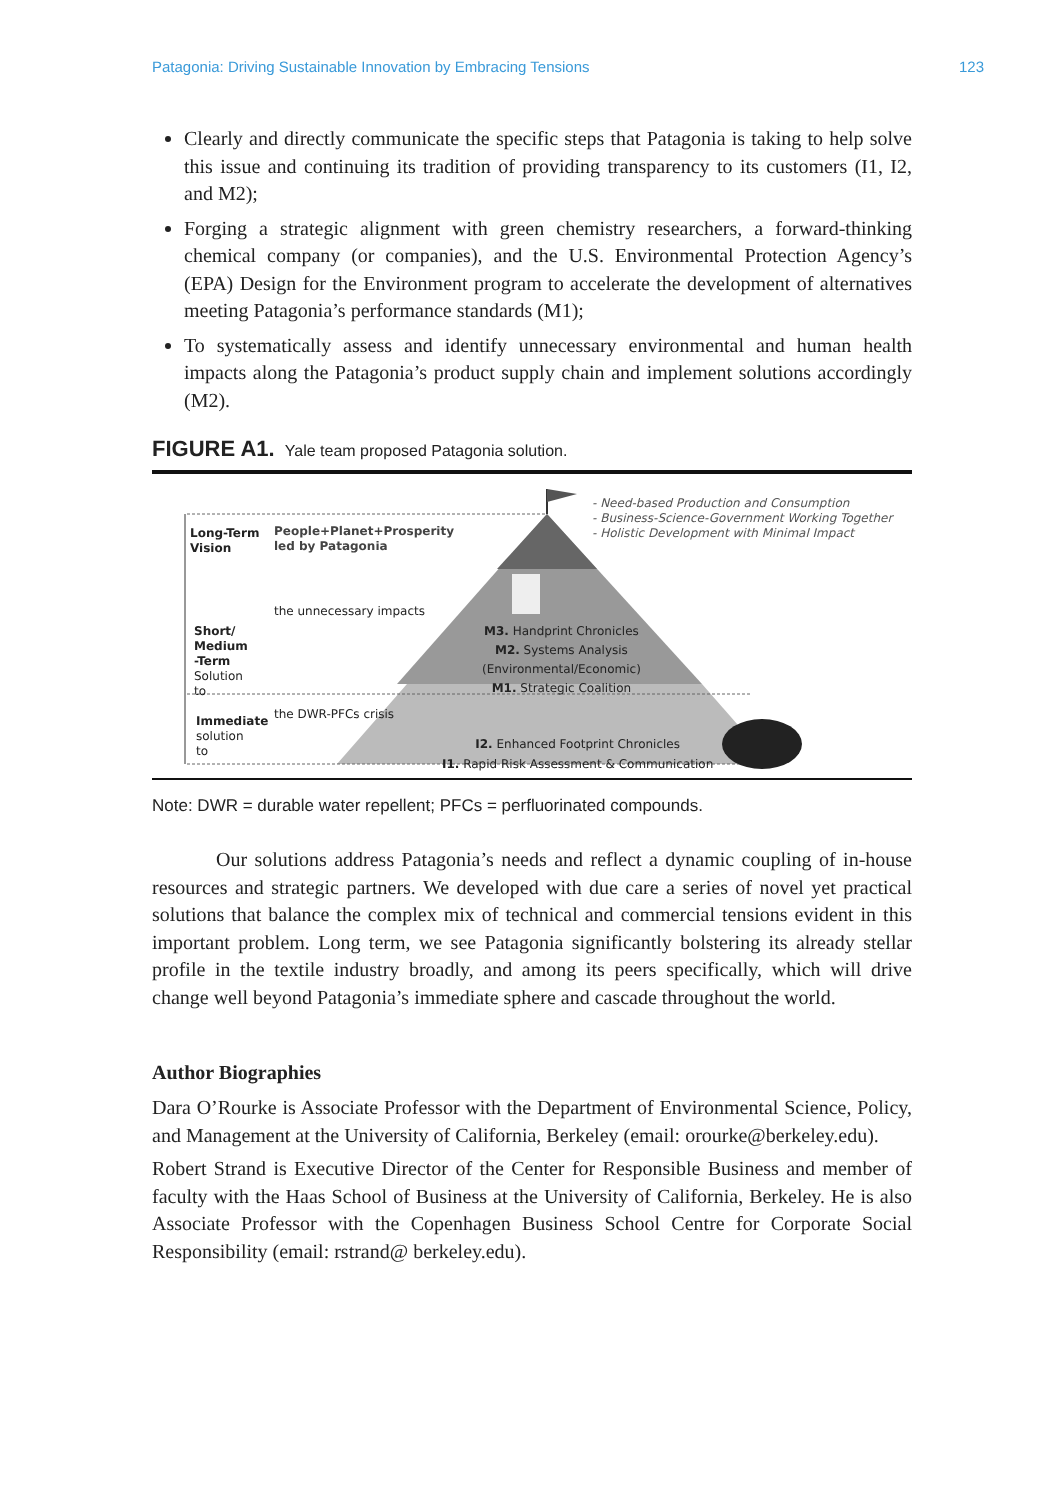Patagonia: Driving Sustainable Innovation by Embracing Tensions 123
Clearly and directly communicate the specific steps that Patagonia is taking to help solve this issue and continuing its tradition of providing transparency to its customers (I1, I2, and M2);
Forging a strategic alignment with green chemistry researchers, a forward-thinking chemical company (or companies), and the U.S. Environmental Protection Agency’s (EPA) Design for the Environment program to accelerate the development of alternatives meeting Patagonia’s performance standards (M1);
To systematically assess and identify unnecessary environmental and human health impacts along the Patagonia’s product supply chain and implement solutions accordingly (M2).
FIGURE A1. Yale team proposed Patagonia solution.
Long-Term
Vision
People+Planet+Prosperity
led by Patagonia
Short/
Medium
-Term
Solution
to
the unnecessary impacts
the DWR-PFCs crisis
Immediate
solution
to
- Need-based Production and Consumption
- Business-Science-Government Working Together
- Holistic Development with Minimal Impact
M3. Handprint Chronicles
M2. Systems Analysis
(Environmental/Economic)
M1. Strategic Coalition
I2. Enhanced Footprint Chronicles
I1. Rapid Risk Assessment & Communication
Note: DWR = durable water repellent; PFCs = perfluorinated compounds.
Our solutions address Patagonia’s needs and reflect a dynamic coupling of in-house resources and strategic partners. We developed with due care a series of novel yet practical solutions that balance the complex mix of technical and commercial tensions evident in this important problem. Long term, we see Patagonia significantly bolstering its already stellar profile in the textile industry broadly, and among its peers specifically, which will drive change well beyond Patagonia’s immediate sphere and cascade throughout the world.
Author Biographies
Dara O’Rourke is Associate Professor with the Department of Environmental Science, Policy, and Management at the University of California, Berkeley (email: orourke@berkeley.edu).
Robert Strand is Executive Director of the Center for Responsible Business and member of faculty with the Haas School of Business at the University of California, Berkeley. He is also Associate Professor with the Copenhagen Business School Centre for Corporate Social Responsibility (email: rstrand@ berkeley.edu).